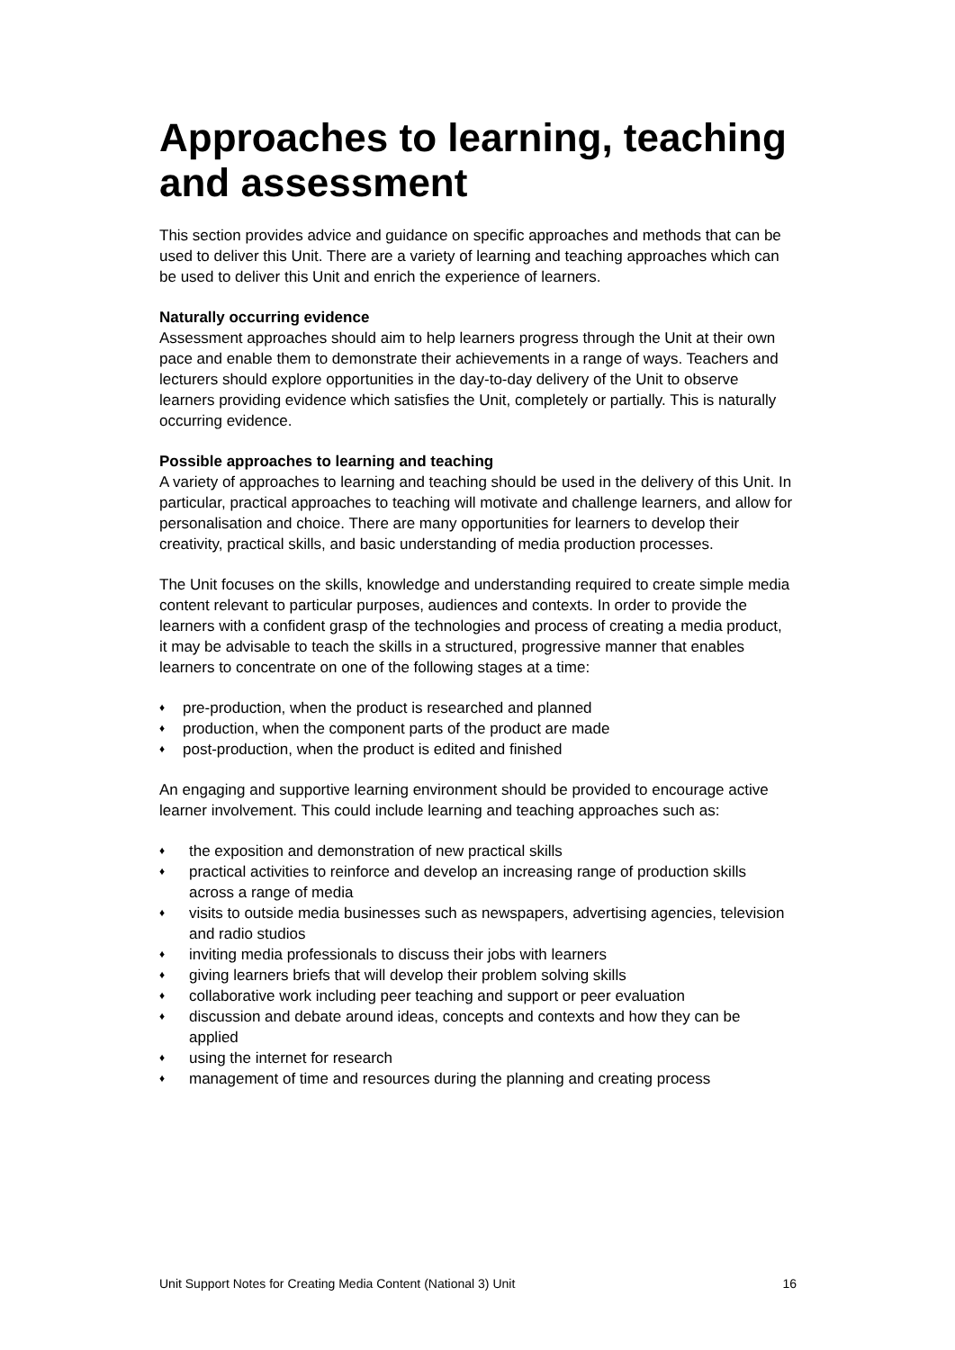Approaches to learning, teaching and assessment
This section provides advice and guidance on specific approaches and methods that can be used to deliver this Unit. There are a variety of learning and teaching approaches which can be used to deliver this Unit and enrich the experience of learners.
Naturally occurring evidence
Assessment approaches should aim to help learners progress through the Unit at their own pace and enable them to demonstrate their achievements in a range of ways. Teachers and lecturers should explore opportunities in the day-to-day delivery of the Unit to observe learners providing evidence which satisfies the Unit, completely or partially. This is naturally occurring evidence.
Possible approaches to learning and teaching
A variety of approaches to learning and teaching should be used in the delivery of this Unit. In particular, practical approaches to teaching will motivate and challenge learners, and allow for personalisation and choice. There are many opportunities for learners to develop their creativity, practical skills, and basic understanding of media production processes.
The Unit focuses on the skills, knowledge and understanding required to create simple media content relevant to particular purposes, audiences and contexts. In order to provide the learners with a confident grasp of the technologies and process of creating a media product, it may be advisable to teach the skills in a structured, progressive manner that enables learners to concentrate on one of the following stages at a time:
♦ pre-production, when the product is researched and planned
♦ production, when the component parts of the product are made
♦ post-production, when the product is edited and finished
An engaging and supportive learning environment should be provided to encourage active learner involvement. This could include learning and teaching approaches such as:
♦ the exposition and demonstration of new practical skills
♦ practical activities to reinforce and develop an increasing range of production skills across a range of media
♦ visits to outside media businesses such as newspapers, advertising agencies, television and radio studios
♦ inviting media professionals to discuss their jobs with learners
♦ giving learners briefs that will develop their problem solving skills
♦ collaborative work including peer teaching and support or peer evaluation
♦ discussion and debate around ideas, concepts and contexts and how they can be applied
♦ using the internet for research
♦ management of time and resources during the planning and creating process
Unit Support Notes for Creating Media Content (National 3) Unit 16